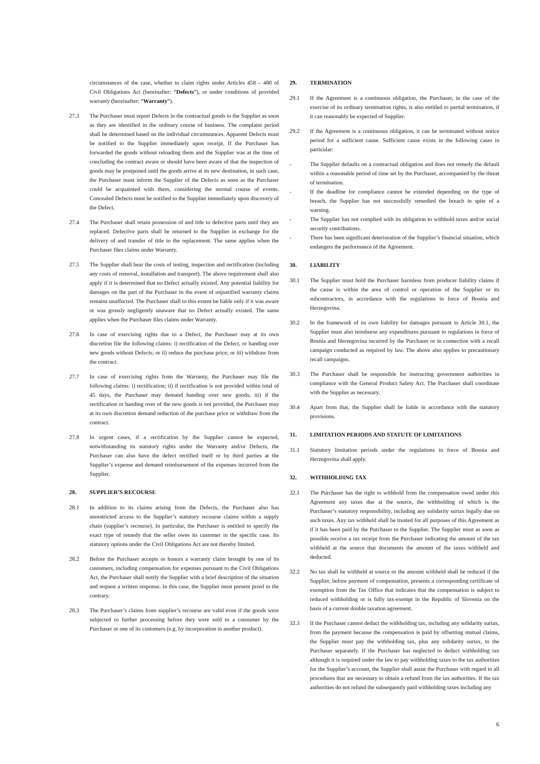circumstances of the case, whether to claim rights under Articles 458 – 480 of Civil Obligations Act (hereinafter: “Defects”), or under conditions of provided warranty (hereinafter: “Warranty”).
27.3 The Purchaser must report Defects in the contractual goods to the Supplier as soon as they are identified in the ordinary course of business. The complaint period shall be determined based on the individual circumstances. Apparent Defects must be notified to the Supplier immediately upon receipt. If the Purchaser has forwarded the goods without reloading them and the Supplier was at the time of concluding the contract aware or should have been aware of that the inspection of goods may be postponed until the goods arrive at its new destination, in such case, the Purchaser must inform the Supplier of the Defects as soon as the Purchaser could be acquainted with them, considering the normal course of events. Concealed Defects must be notified to the Supplier immediately upon discovery of the Defect.
27.4 The Purchaser shall retain possession of and title to defective parts until they are replaced. Defective parts shall be returned to the Supplier in exchange for the delivery of and transfer of title to the replacement. The same applies when the Purchaser files claims under Warranty.
27.5 The Supplier shall bear the costs of testing, inspection and rectification (including any costs of removal, installation and transport). The above requirement shall also apply if it is determined that no Defect actually existed. Any potential liability for damages on the part of the Purchaser in the event of unjustified warranty claims remains unaffected. The Purchaser shall to this extent be liable only if it was aware or was grossly negligently unaware that no Defect actually existed. The same applies when the Purchaser files claims under Warranty.
27.6 In case of exercising rights due to a Defect, the Purchaser may at its own discretion file the following claims: i) rectification of the Defect, or handing over new goods without Defects; or ii) reduce the purchase price; or iii) withdraw from the contract.
27.7 In case of exercising rights from the Warranty, the Purchaser may file the following claims: i) rectification; ii) if rectification is not provided within total of 45 days, the Purchaser may demand handing over new goods; iii) if the rectification or handing over of the new goods is not provided, the Purchaser may at its own discretion demand reduction of the purchase price or withdraw from the contract.
27.8 In urgent cases, if a rectification by the Supplier cannot be expected, notwithstanding its statutory rights under the Warranty and/or Defects, the Purchaser can also have the defect rectified itself or by third parties at the Supplier’s expense and demand reimbursement of the expenses incurred from the Supplier.
28. SUPPLIER’S RECOURSE
28.1 In addition to its claims arising from the Defects, the Purchaser also has unrestricted access to the Supplier’s statutory recourse claims within a supply chain (supplier’s recourse). In particular, the Purchaser is entitled to specify the exact type of remedy that the seller owes its customer in the specific case. Its statutory options under the Civil Obligations Act are not thereby limited.
28.2 Before the Purchaser accepts or honors a warranty claim brought by one of its customers, including compensation for expenses pursuant to the Civil Obligations Act, the Purchaser shall notify the Supplier with a brief description of the situation and request a written response. In this case, the Supplier must present proof to the contrary.
28.3 The Purchaser’s claims from supplier’s recourse are valid even if the goods were subjected to further processing before they were sold to a consumer by the Purchaser or one of its customers (e.g. by incorporation in another product).
29. TERMINATION
29.1 If the Agreement is a continuous obligation, the Purchaser, in the case of the exercise of its ordinary termination rights, is also entitled to partial termination, if it can reasonably be expected of Supplier.
29.2 If the Agreement is a continuous obligation, it can be terminated without notice period for a sufficient cause. Sufficient cause exists in the following cases in particular:
- The Supplier defaults on a contractual obligation and does not remedy the default within a reasonable period of time set by the Purchaser, accompanied by the threat of termination.
- If the deadline for compliance cannot be extended depending on the type of breach, the Supplier has not successfully remedied the breach in spite of a warning.
- The Supplier has not complied with its obligation to withhold taxes and/or social security contributions.
- There has been significant deterioration of the Supplier’s financial situation, which endangers the performance of the Agreement.
30. LIABILITY
30.1 The Supplier must hold the Purchaser harmless from producer liability claims if the cause is within the area of control or operation of the Supplier or its subcontractors, in accordance with the regulations in force of Bosnia and Herzegovina.
30.2 In the framework of its own liability for damages pursuant to Article 30.1, the Supplier must also reimburse any expenditures pursuant to regulations in force of Bosnia and Herzegovina incurred by the Purchaser or in connection with a recall campaign conducted as required by law. The above also applies to precautionary recall campaigns.
30.3 The Purchaser shall be responsible for instructing government authorities in compliance with the General Product Safety Act. The Purchaser shall coordinate with the Supplier as necessary.
30.4 Apart from that, the Supplier shall be liable in accordance with the statutory provisions.
31. LIMITATION PERIODS AND STATUTE OF LIMITATIONS
31.1 Statutory limitation periods under the regulations in force of Bosnia and Herzegovina shall apply.
32. WITHHOLDING TAX
32.1 The Purchaser has the right to withhold from the compensation owed under this Agreement any taxes due at the source, the withholding of which is the Purchaser’s statutory responsibility, including any solidarity surtax legally due on such taxes. Any tax withheld shall be treated for all purposes of this Agreement as if it has been paid by the Purchaser to the Supplier. The Supplier must as soon as possible receive a tax receipt from the Purchaser indicating the amount of the tax withheld at the source that documents the amount of the taxes withheld and deducted.
32.2 No tax shall be withheld at source or the amount withheld shall be reduced if the Supplier, before payment of compensation, presents a corresponding certificate of exemption from the Tax Office that indicates that the compensation is subject to reduced withholding or is fully tax-exempt in the Republic of Slovenia on the basis of a current double taxation agreement.
32.3 If the Purchaser cannot deduct the withholding tax, including any solidarity surtax, from the payment because the compensation is paid by offsetting mutual claims, the Supplier must pay the withholding tax, plus any solidarity surtax, to the Purchaser separately. If the Purchaser has neglected to deduct withholding tax although it is required under the law to pay withholding taxes to the tax authorities for the Supplier’s account, the Supplier shall assist the Purchaser with regard to all procedures that are necessary to obtain a refund from the tax authorities. If the tax authorities do not refund the subsequently paid withholding taxes including any
6